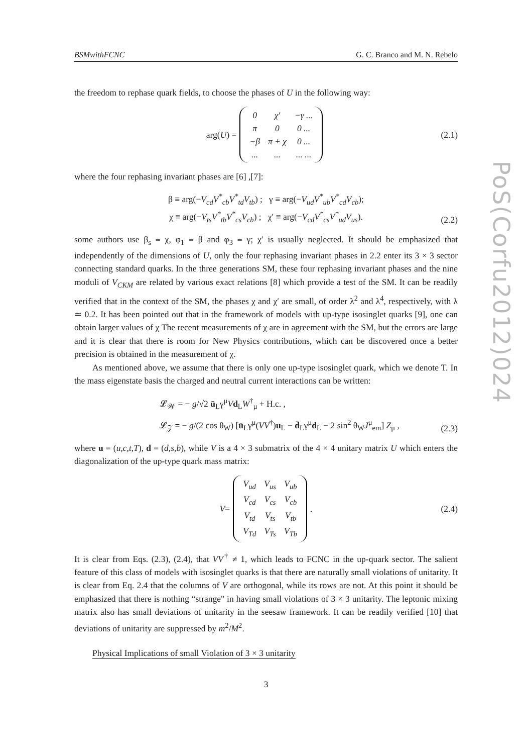BSMwithFCNC G. C. Branco and M. N. Rebelo
the freedom to rephase quark fields, to choose the phases of U in the following way:
arg(U) =
| 0 | χ′ | −γ ... |
| π | 0 | 0 ... |
| −β | π + χ | 0 ... |
| ... | ... | ... ... |
(2.1)
where the four rephasing invariant phases are [6] ,[7]:
β ≡ arg(−V<sub>cd</sub>V<sup>*</sup><sub>cb</sub>V<sup>*</sup><sub>td</sub>V<sub>tb</sub>) ; γ ≡ arg(−V<sub>ud</sub>V<sup>*</sup><sub>ub</sub>V<sup>*</sup><sub>cd</sub>V<sub>cb</sub>);
χ ≡ arg(−V<sub>ts</sub>V<sup>*</sup><sub>tb</sub>V<sup>*</sup><sub>cs</sub>V<sub>cb</sub>) ; χ′ ≡ arg(−V<sub>cd</sub>V<sup>*</sup><sub>cs</sub>V<sup>*</sup><sub>ud</sub>V<sub>us</sub>).
(2.2)
some authors use β<sub>s</sub> ≡ χ, φ<sub>1</sub> ≡ β and φ<sub>3</sub> ≡ γ; χ′ is usually neglected. It should be emphasized that independently of the dimensions of U, only the four rephasing invariant phases in 2.2 enter its 3 × 3 sector connecting standard quarks. In the three generations SM, these four rephasing invariant phases and the nine moduli of V<sub>CKM</sub> are related by various exact relations [8] which provide a test of the SM. It can be readily verified that in the context of the SM, the phases χ and χ′ are small, of order λ<sup>2</sup> and λ<sup>4</sup>, respectively, with λ ≃ 0.2. It has been pointed out that in the framework of models with up-type isosinglet quarks [9], one can obtain larger values of χ The recent measurements of χ are in agreement with the SM, but the errors are large and it is clear that there is room for New Physics contributions, which can be discovered once a better precision is obtained in the measurement of χ.
As mentioned above, we assume that there is only one up-type isosinglet quark, which we denote T. In the mass eigenstate basis the charged and neutral current interactions can be written:
𝓛<sub>𝒲</sub> = − g/√2 ū<sub>L</sub>γ<sup>μ</sup>Vd<sub>L</sub>W<sup>†</sup><sub>μ</sub> + H.c. ,
𝓛<sub>𝒵</sub> = − g/(2 cos θ<sub>W</sub>) [ū<sub>L</sub>γ<sup>μ</sup>(VV<sup>†</sup>)u<sub>L</sub> − d̄<sub>L</sub>γ<sup>μ</sup>d<sub>L</sub> − 2 sin<sup>2</sup> θ<sub>W</sub>J<sup>μ</sup><sub>em</sub>] Z<sub>μ</sub> ,
(2.3)
where u = (u,c,t,T), d = (d,s,b), while V is a 4 × 3 submatrix of the 4 × 4 unitary matrix U which enters the diagonalization of the up-type quark mass matrix:
V =
| V<sub>ud</sub> | V<sub>us</sub> | V<sub>ub</sub> |
| V<sub>cd</sub> | V<sub>cs</sub> | V<sub>cb</sub> |
| V<sub>td</sub> | V<sub>ts</sub> | V<sub>tb</sub> |
| V<sub>Td</sub> | V<sub>Ts</sub> | V<sub>Tb</sub> |
. (2.4)
It is clear from Eqs. (2.3), (2.4), that VV<sup>†</sup> ≠ 1, which leads to FCNC in the up-quark sector. The salient feature of this class of models with isosinglet quarks is that there are naturally small violations of unitarity. It is clear from Eq. 2.4 that the columns of V are orthogonal, while its rows are not. At this point it should be emphasized that there is nothing “strange" in having small violations of 3 × 3 unitarity. The leptonic mixing matrix also has small deviations of unitarity in the seesaw framework. It can be readily verified [10] that deviations of unitarity are suppressed by m<sup>2</sup>/M<sup>2</sup>.
Physical Implications of small Violation of 3 × 3 unitarity
3
PoS(Corfu2012)024